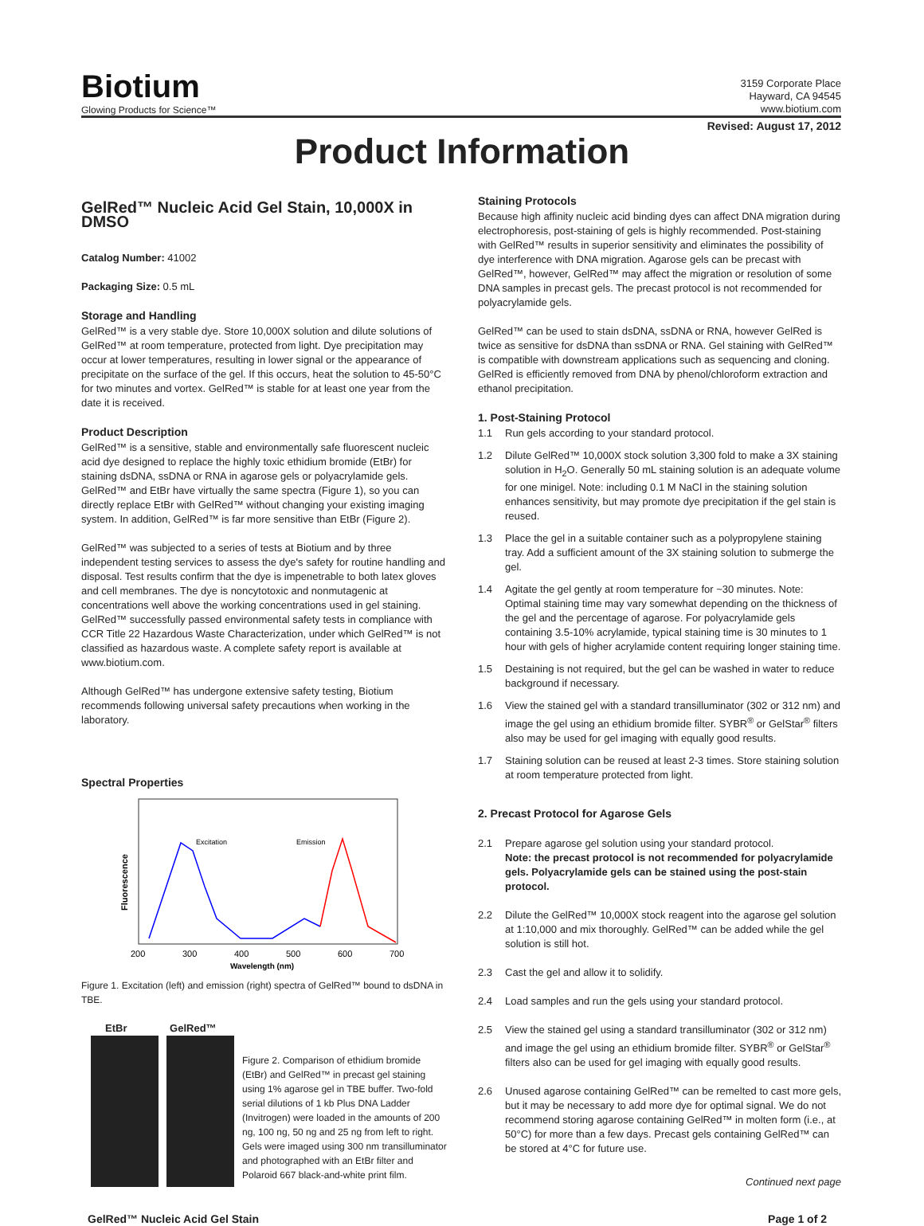Biotium
Glowing Products for Science™
3159 Corporate Place
Hayward, CA 94545
www.biotium.com
Revised: August 17, 2012
Product Information
GelRed™ Nucleic Acid Gel Stain, 10,000X in DMSO
Catalog Number: 41002
Packaging Size: 0.5 mL
Storage and Handling
GelRed™ is a very stable dye. Store 10,000X solution and dilute solutions of GelRed™ at room temperature, protected from light. Dye precipitation may occur at lower temperatures, resulting in lower signal or the appearance of precipitate on the surface of the gel. If this occurs, heat the solution to 45-50°C for two minutes and vortex. GelRed™ is stable for at least one year from the date it is received.
Product Description
GelRed™ is a sensitive, stable and environmentally safe fluorescent nucleic acid dye designed to replace the highly toxic ethidium bromide (EtBr) for staining dsDNA, ssDNA or RNA in agarose gels or polyacrylamide gels. GelRed™ and EtBr have virtually the same spectra (Figure 1), so you can directly replace EtBr with GelRed™ without changing your existing imaging system. In addition, GelRed™ is far more sensitive than EtBr (Figure 2).
GelRed™ was subjected to a series of tests at Biotium and by three independent testing services to assess the dye's safety for routine handling and disposal. Test results confirm that the dye is impenetrable to both latex gloves and cell membranes. The dye is noncytotoxic and nonmutagenic at concentrations well above the working concentrations used in gel staining. GelRed™ successfully passed environmental safety tests in compliance with CCR Title 22 Hazardous Waste Characterization, under which GelRed™ is not classified as hazardous waste. A complete safety report is available at www.biotium.com.
Although GelRed™ has undergone extensive safety testing, Biotium recommends following universal safety precautions when working in the laboratory.
Spectral Properties
Excitation
Emission
200
300
400
500
600
700
Wavelength (nm)
Fluorescence
Figure 1. Excitation (left) and emission (right) spectra of GelRed™ bound to dsDNA in TBE.
EtBr GelRed™
Figure 2. Comparison of ethidium bromide (EtBr) and GelRed™ in precast gel staining using 1% agarose gel in TBE buffer. Two-fold serial dilutions of 1 kb Plus DNA Ladder (Invitrogen) were loaded in the amounts of 200 ng, 100 ng, 50 ng and 25 ng from left to right. Gels were imaged using 300 nm transilluminator and photographed with an EtBr filter and Polaroid 667 black-and-white print film.
Staining Protocols
Because high affinity nucleic acid binding dyes can affect DNA migration during electrophoresis, post-staining of gels is highly recommended. Post-staining with GelRed™ results in superior sensitivity and eliminates the possibility of dye interference with DNA migration. Agarose gels can be precast with GelRed™, however, GelRed™ may affect the migration or resolution of some DNA samples in precast gels. The precast protocol is not recommended for polyacrylamide gels.
GelRed™ can be used to stain dsDNA, ssDNA or RNA, however GelRed is twice as sensitive for dsDNA than ssDNA or RNA. Gel staining with GelRed™ is compatible with downstream applications such as sequencing and cloning. GelRed is efficiently removed from DNA by phenol/chloroform extraction and ethanol precipitation.
1. Post-Staining Protocol
1.1 Run gels according to your standard protocol.
1.2 Dilute GelRed™ 10,000X stock solution 3,300 fold to make a 3X staining solution in H<sub>2</sub>O. Generally 50 mL staining solution is an adequate volume for one minigel. Note: including 0.1 M NaCl in the staining solution enhances sensitivity, but may promote dye precipitation if the gel stain is reused.
1.3 Place the gel in a suitable container such as a polypropylene staining tray. Add a sufficient amount of the 3X staining solution to submerge the gel.
1.4 Agitate the gel gently at room temperature for ~30 minutes. Note: Optimal staining time may vary somewhat depending on the thickness of the gel and the percentage of agarose. For polyacrylamide gels containing 3.5-10% acrylamide, typical staining time is 30 minutes to 1 hour with gels of higher acrylamide content requiring longer staining time.
1.5 Destaining is not required, but the gel can be washed in water to reduce background if necessary.
1.6 View the stained gel with a standard transilluminator (302 or 312 nm) and image the gel using an ethidium bromide filter. SYBR<sup>®</sup> or GelStar<sup>®</sup> filters also may be used for gel imaging with equally good results.
1.7 Staining solution can be reused at least 2-3 times. Store staining solution at room temperature protected from light.
2. Precast Protocol for Agarose Gels
2.1 Prepare agarose gel solution using your standard protocol.
Note: the precast protocol is not recommended for polyacrylamide gels. Polyacrylamide gels can be stained using the post-stain protocol.
2.2 Dilute the GelRed™ 10,000X stock reagent into the agarose gel solution at 1:10,000 and mix thoroughly. GelRed™ can be added while the gel solution is still hot.
2.3 Cast the gel and allow it to solidify.
2.4 Load samples and run the gels using your standard protocol.
2.5 View the stained gel using a standard transilluminator (302 or 312 nm) and image the gel using an ethidium bromide filter. SYBR<sup>®</sup> or GelStar<sup>®</sup> filters also can be used for gel imaging with equally good results.
2.6 Unused agarose containing GelRed™ can be remelted to cast more gels, but it may be necessary to add more dye for optimal signal. We do not recommend storing agarose containing GelRed™ in molten form (i.e., at 50°C) for more than a few days. Precast gels containing GelRed™ can be stored at 4°C for future use.
Continued next page
GelRed™ Nucleic Acid Gel Stain Page 1 of 2